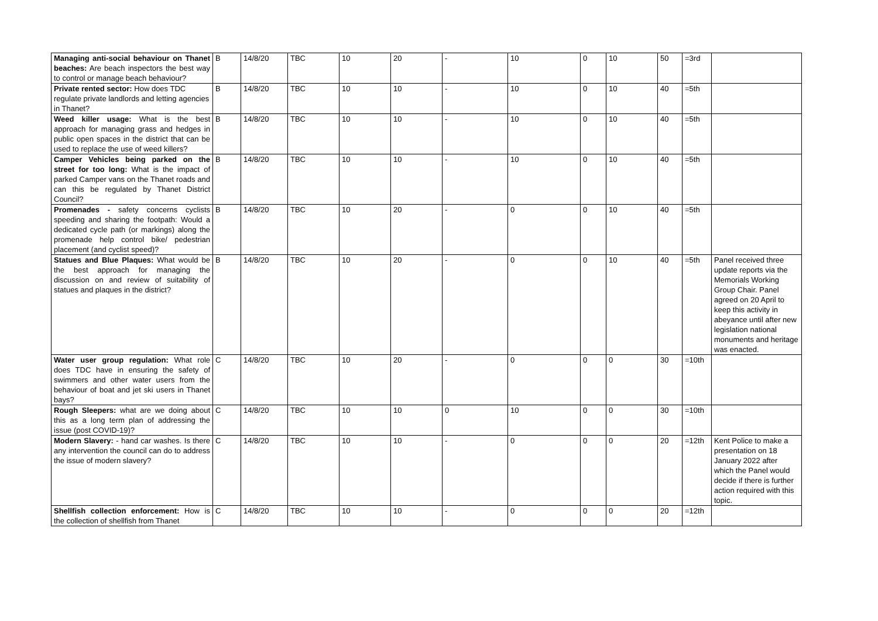| Managing anti-social behaviour on Thanet beaches: Are beach inspectors the best way to control or manage beach behaviour? | B | 14/8/20 | TBC | 10 | 20 | - | 10 | 0 | 10 | 50 | =3rd | |
| Private rented sector: How does TDC regulate private landlords and letting agencies in Thanet? | B | 14/8/20 | TBC | 10 | 10 | - | 10 | 0 | 10 | 40 | =5th | |
| Weed killer usage: What is the best approach for managing grass and hedges in public open spaces in the district that can be used to replace the use of weed killers? | B | 14/8/20 | TBC | 10 | 10 | - | 10 | 0 | 10 | 40 | =5th | |
| Camper Vehicles being parked on the street for too long: What is the impact of parked Camper vans on the Thanet roads and can this be regulated by Thanet District Council? | B | 14/8/20 | TBC | 10 | 10 | - | 10 | 0 | 10 | 40 | =5th | |
| Promenades - safety concerns cyclists speeding and sharing the footpath: Would a dedicated cycle path (or markings) along the promenade help control bike/ pedestrian placement (and cyclist speed)? | B | 14/8/20 | TBC | 10 | 20 | - | 0 | 0 | 10 | 40 | =5th | |
| Statues and Blue Plaques: What would be the best approach for managing the discussion on and review of suitability of statues and plaques in the district? | B | 14/8/20 | TBC | 10 | 20 | - | 0 | 0 | 10 | 40 | =5th | Panel received three update reports via the Memorials Working Group Chair. Panel agreed on 20 April to keep this activity in abeyance until after new legislation national monuments and heritage was enacted. |
| Water user group regulation: What role does TDC have in ensuring the safety of swimmers and other water users from the behaviour of boat and jet ski users in Thanet bays? | C | 14/8/20 | TBC | 10 | 20 | - | 0 | 0 | 0 | 30 | =10th | |
| Rough Sleepers: what are we doing about this as a long term plan of addressing the issue (post COVID-19)? | C | 14/8/20 | TBC | 10 | 10 | 0 | 10 | 0 | 0 | 30 | =10th | |
| Modern Slavery: - hand car washes. Is there any intervention the council can do to address the issue of modern slavery? | C | 14/8/20 | TBC | 10 | 10 | - | 0 | 0 | 0 | 20 | =12th | Kent Police to make a presentation on 18 January 2022 after which the Panel would decide if there is further action required with this topic. |
| Shellfish collection enforcement: How is the collection of shellfish from Thanet | C | 14/8/20 | TBC | 10 | 10 | - | 0 | 0 | 0 | 20 | =12th | |